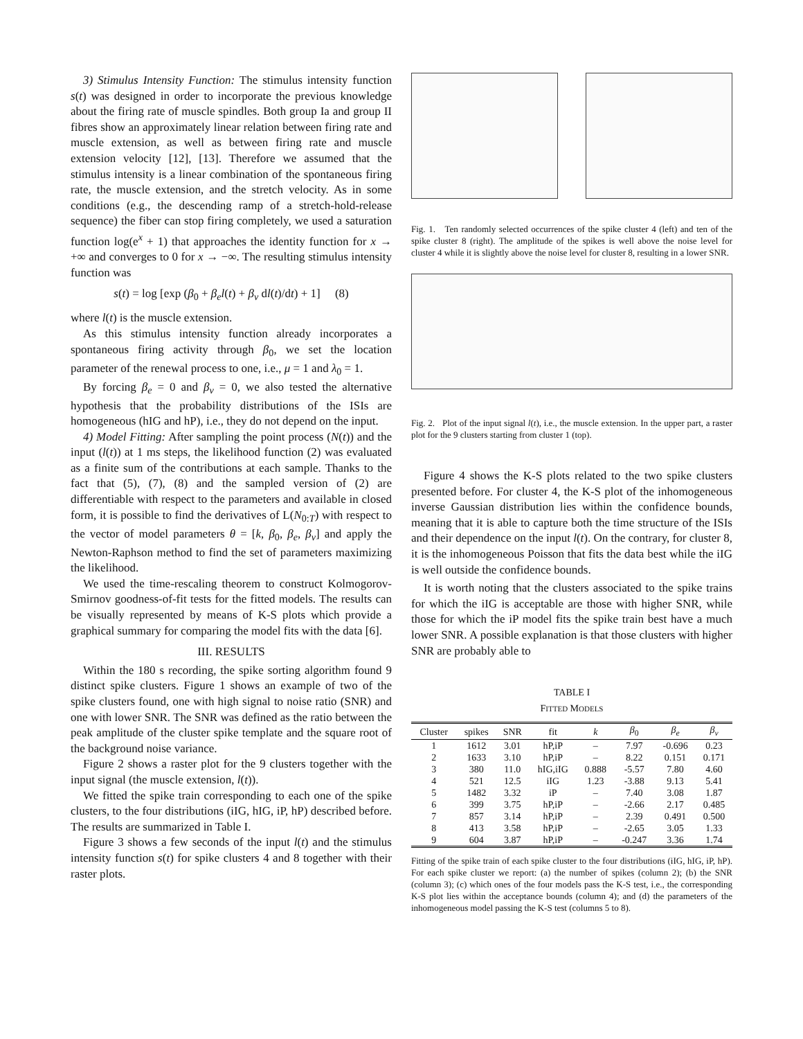3) Stimulus Intensity Function: The stimulus intensity function s(t) was designed in order to incorporate the previous knowledge about the firing rate of muscle spindles. Both group Ia and group II fibres show an approximately linear relation between firing rate and muscle extension, as well as between firing rate and muscle extension velocity [12], [13]. Therefore we assumed that the stimulus intensity is a linear combination of the spontaneous firing rate, the muscle extension, and the stretch velocity. As in some conditions (e.g., the descending ramp of a stretch-hold-release sequence) the fiber can stop firing completely, we used a saturation function log(e<sup>x</sup> + 1) that approaches the identity function for x → +∞ and converges to 0 for x → −∞. The resulting stimulus intensity function was
s(t) = log [exp (β<sub>0</sub> + β<sub>e</sub>l(t) + β<sub>v</sub> dl(t)/dt) + 1] (8)
where l(t) is the muscle extension.
As this stimulus intensity function already incorporates a spontaneous firing activity through β<sub>0</sub>, we set the location parameter of the renewal process to one, i.e., μ = 1 and λ<sub>0</sub> = 1.
By forcing β<sub>e</sub> = 0 and β<sub>v</sub> = 0, we also tested the alternative hypothesis that the probability distributions of the ISIs are homogeneous (hIG and hP), i.e., they do not depend on the input.
4) Model Fitting: After sampling the point process (N(t)) and the input (l(t)) at 1 ms steps, the likelihood function (2) was evaluated as a finite sum of the contributions at each sample. Thanks to the fact that (5), (7), (8) and the sampled version of (2) are differentiable with respect to the parameters and available in closed form, it is possible to find the derivatives of L(N<sub>0:T</sub>) with respect to the vector of model parameters θ = [k, β<sub>0</sub>, β<sub>e</sub>, β<sub>v</sub>] and apply the Newton-Raphson method to find the set of parameters maximizing the likelihood.
We used the time-rescaling theorem to construct Kolmogorov-Smirnov goodness-of-fit tests for the fitted models. The results can be visually represented by means of K-S plots which provide a graphical summary for comparing the model fits with the data [6].
III. RESULTS
Within the 180 s recording, the spike sorting algorithm found 9 distinct spike clusters. Figure 1 shows an example of two of the spike clusters found, one with high signal to noise ratio (SNR) and one with lower SNR. The SNR was defined as the ratio between the peak amplitude of the cluster spike template and the square root of the background noise variance.
Figure 2 shows a raster plot for the 9 clusters together with the input signal (the muscle extension, l(t)).
We fitted the spike train corresponding to each one of the spike clusters, to the four distributions (iIG, hIG, iP, hP) described before. The results are summarized in Table I.
Figure 3 shows a few seconds of the input l(t) and the stimulus intensity function s(t) for spike clusters 4 and 8 together with their raster plots.
Fig. 1. Ten randomly selected occurrences of the spike cluster 4 (left) and ten of the spike cluster 8 (right). The amplitude of the spikes is well above the noise level for cluster 4 while it is slightly above the noise level for cluster 8, resulting in a lower SNR.
Fig. 2. Plot of the input signal l(t), i.e., the muscle extension. In the upper part, a raster plot for the 9 clusters starting from cluster 1 (top).
Figure 4 shows the K-S plots related to the two spike clusters presented before. For cluster 4, the K-S plot of the inhomogeneous inverse Gaussian distribution lies within the confidence bounds, meaning that it is able to capture both the time structure of the ISIs and their dependence on the input l(t). On the contrary, for cluster 8, it is the inhomogeneous Poisson that fits the data best while the iIG is well outside the confidence bounds.
It is worth noting that the clusters associated to the spike trains for which the iIG is acceptable are those with higher SNR, while those for which the iP model fits the spike train best have a much lower SNR. A possible explanation is that those clusters with higher SNR are probably able to
TABLE I
FITTED MODELS
| Cluster | spikes | SNR | fit | k | β<sub>0</sub> | β<sub>e</sub> | β<sub>v</sub> |
| --- | --- | --- | --- | --- | --- | --- | --- |
| 1 | 1612 | 3.01 | hP,iP | – | 7.97 | -0.696 | 0.23 |
| 2 | 1633 | 3.10 | hP,iP | – | 8.22 | 0.151 | 0.171 |
| 3 | 380 | 11.0 | hIG,iIG | 0.888 | -5.57 | 7.80 | 4.60 |
| 4 | 521 | 12.5 | iIG | 1.23 | -3.88 | 9.13 | 5.41 |
| 5 | 1482 | 3.32 | iP | – | 7.40 | 3.08 | 1.87 |
| 6 | 399 | 3.75 | hP,iP | – | -2.66 | 2.17 | 0.485 |
| 7 | 857 | 3.14 | hP,iP | – | 2.39 | 0.491 | 0.500 |
| 8 | 413 | 3.58 | hP,iP | – | -2.65 | 3.05 | 1.33 |
| 9 | 604 | 3.87 | hP,iP | – | -0.247 | 3.36 | 1.74 |
Fitting of the spike train of each spike cluster to the four distributions (iIG, hIG, iP, hP). For each spike cluster we report: (a) the number of spikes (column 2); (b) the SNR (column 3); (c) which ones of the four models pass the K-S test, i.e., the corresponding K-S plot lies within the acceptance bounds (column 4); and (d) the parameters of the inhomogeneous model passing the K-S test (columns 5 to 8).